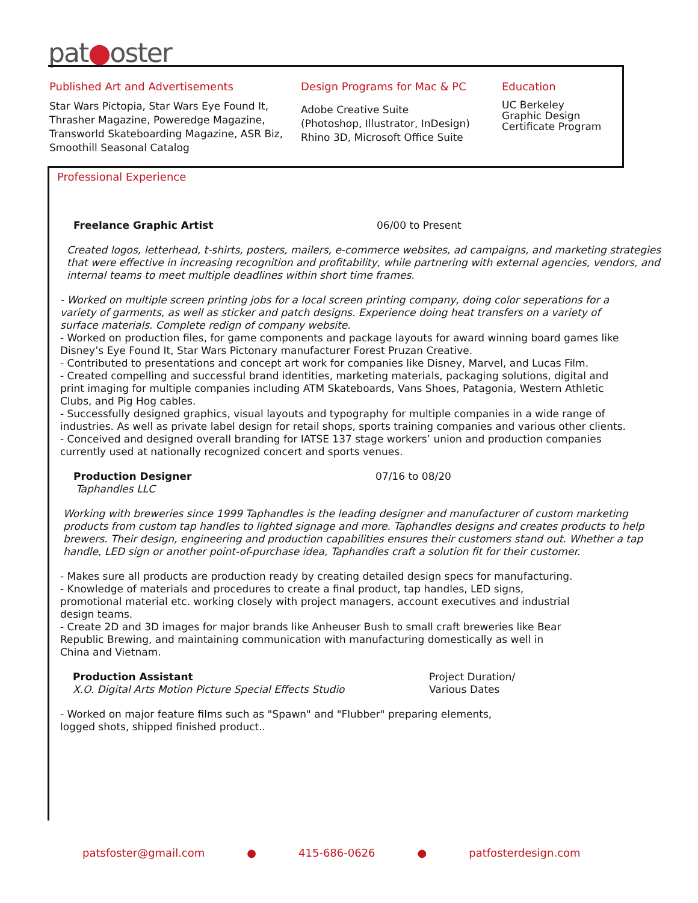pat●oster
Published Art and Advertisements
Star Wars Pictopia, Star Wars Eye Found It, Thrasher Magazine, Poweredge Magazine, Transworld Skateboarding Magazine, ASR Biz, Smoothill Seasonal Catalog
Design Programs for Mac & PC
Adobe Creative Suite
(Photoshop, Illustrator, InDesign)
Rhino 3D, Microsoft Office Suite
Education
UC Berkeley
Graphic Design
Certificate Program
Professional Experience
Freelance Graphic Artist 06/00 to Present
Created logos, letterhead, t-shirts, posters, mailers, e-commerce websites, ad campaigns, and marketing strategies that were effective in increasing recognition and profitability, while partnering with external agencies, vendors, and internal teams to meet multiple deadlines within short time frames.
- Worked on multiple screen printing jobs for a local screen printing company, doing color seperations for a variety of garments, as well as sticker and patch designs. Experience doing heat transfers on a variety of surface materials. Complete redign of company website.
- Worked on production files, for game components and package layouts for award winning board games like Disney’s Eye Found It, Star Wars Pictonary manufacturer Forest Pruzan Creative.
- Contributed to presentations and concept art work for companies like Disney, Marvel, and Lucas Film.
- Created compelling and successful brand identities, marketing materials, packaging solutions, digital and print imaging for multiple companies including ATM Skateboards, Vans Shoes, Patagonia, Western Athletic Clubs, and Pig Hog cables.
- Successfully designed graphics, visual layouts and typography for multiple companies in a wide range of industries. As well as private label design for retail shops, sports training companies and various other clients.
- Conceived and designed overall branding for IATSE 137 stage workers’ union and production companies currently used at nationally recognized concert and sports venues.
Production Designer 07/16 to 08/20
Taphandles LLC
Working with breweries since 1999 Taphandles is the leading designer and manufacturer of custom marketing products from custom tap handles to lighted signage and more. Taphandles designs and creates products to help brewers. Their design, engineering and production capabilities ensures their customers stand out. Whether a tap handle, LED sign or another point-of-purchase idea, Taphandles craft a solution fit for their customer.
- Makes sure all products are production ready by creating detailed design specs for manufacturing.
- Knowledge of materials and procedures to create a final product, tap handles, LED signs, promotional material etc. working closely with project managers, account executives and industrial design teams.
- Create 2D and 3D images for major brands like Anheuser Bush to small craft breweries like Bear Republic Brewing, and maintaining communication with manufacturing domestically as well in China and Vietnam.
Production Assistant
X.O. Digital Arts Motion Picture Special Effects Studio
Project Duration/
Various Dates
- Worked on major feature films such as "Spawn" and "Flubber" preparing elements, logged shots, shipped finished product..
patsfoster@gmail.com ● 415-686-0626 ● patfosterdesign.com